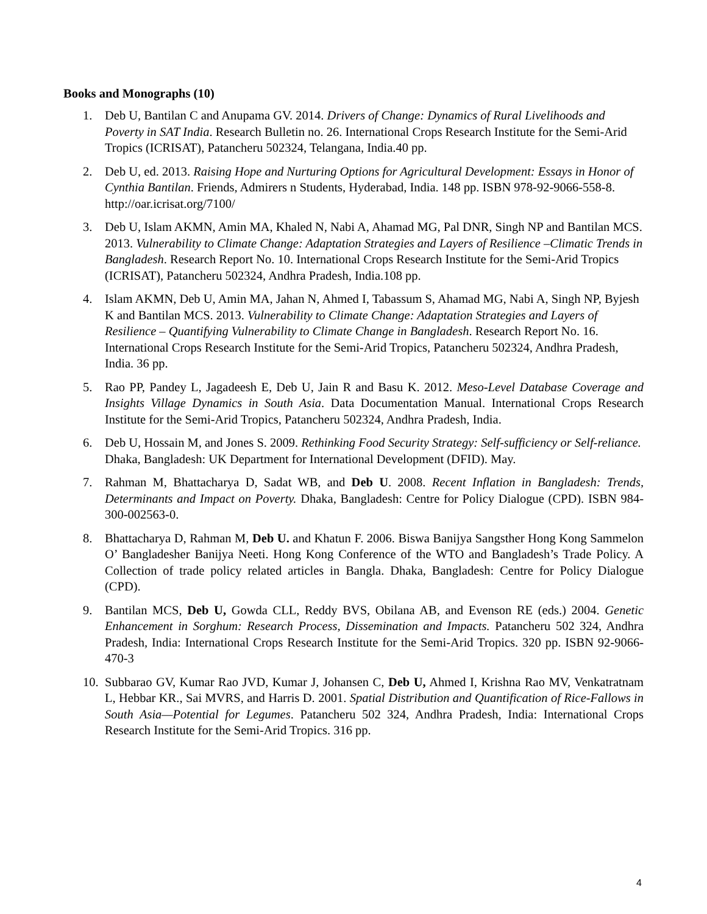Books and Monographs (10)
1. Deb U, Bantilan C and Anupama GV. 2014. Drivers of Change: Dynamics of Rural Livelihoods and Poverty in SAT India. Research Bulletin no. 26. International Crops Research Institute for the Semi-Arid Tropics (ICRISAT), Patancheru 502324, Telangana, India.40 pp.
2. Deb U, ed. 2013. Raising Hope and Nurturing Options for Agricultural Development: Essays in Honor of Cynthia Bantilan. Friends, Admirers n Students, Hyderabad, India. 148 pp. ISBN 978-92-9066-558-8. http://oar.icrisat.org/7100/
3. Deb U, Islam AKMN, Amin MA, Khaled N, Nabi A, Ahamad MG, Pal DNR, Singh NP and Bantilan MCS. 2013. Vulnerability to Climate Change: Adaptation Strategies and Layers of Resilience –Climatic Trends in Bangladesh. Research Report No. 10. International Crops Research Institute for the Semi-Arid Tropics (ICRISAT), Patancheru 502324, Andhra Pradesh, India.108 pp.
4. Islam AKMN, Deb U, Amin MA, Jahan N, Ahmed I, Tabassum S, Ahamad MG, Nabi A, Singh NP, Byjesh K and Bantilan MCS. 2013. Vulnerability to Climate Change: Adaptation Strategies and Layers of Resilience – Quantifying Vulnerability to Climate Change in Bangladesh. Research Report No. 16. International Crops Research Institute for the Semi-Arid Tropics, Patancheru 502324, Andhra Pradesh, India. 36 pp.
5. Rao PP, Pandey L, Jagadeesh E, Deb U, Jain R and Basu K. 2012. Meso-Level Database Coverage and Insights Village Dynamics in South Asia. Data Documentation Manual. International Crops Research Institute for the Semi-Arid Tropics, Patancheru 502324, Andhra Pradesh, India.
6. Deb U, Hossain M, and Jones S. 2009. Rethinking Food Security Strategy: Self-sufficiency or Self-reliance. Dhaka, Bangladesh: UK Department for International Development (DFID). May.
7. Rahman M, Bhattacharya D, Sadat WB, and Deb U. 2008. Recent Inflation in Bangladesh: Trends, Determinants and Impact on Poverty. Dhaka, Bangladesh: Centre for Policy Dialogue (CPD). ISBN 984-300-002563-0.
8. Bhattacharya D, Rahman M, Deb U. and Khatun F. 2006. Biswa Banijya Sangsther Hong Kong Sammelon O’ Bangladesher Banijya Neeti. Hong Kong Conference of the WTO and Bangladesh’s Trade Policy. A Collection of trade policy related articles in Bangla. Dhaka, Bangladesh: Centre for Policy Dialogue (CPD).
9. Bantilan MCS, Deb U, Gowda CLL, Reddy BVS, Obilana AB, and Evenson RE (eds.) 2004. Genetic Enhancement in Sorghum: Research Process, Dissemination and Impacts. Patancheru 502 324, Andhra Pradesh, India: International Crops Research Institute for the Semi-Arid Tropics. 320 pp. ISBN 92-9066-470-3
10.
Subbarao GV, Kumar Rao JVD, Kumar J, Johansen C, Deb U, Ahmed I, Krishna Rao MV, Venkatratnam L, Hebbar KR., Sai MVRS, and Harris D. 2001. Spatial Distribution and Quantification of Rice-Fallows in South Asia—Potential for Legumes. Patancheru 502 324, Andhra Pradesh, India: International Crops Research Institute for the Semi-Arid Tropics. 316 pp.
4